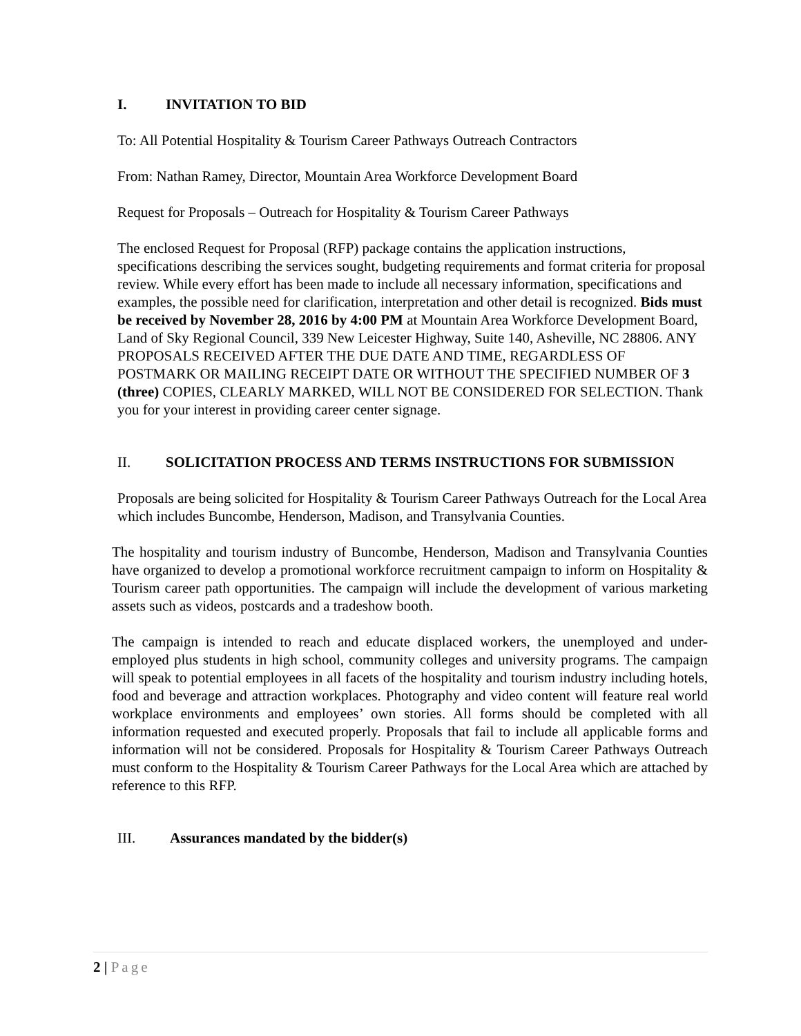I. INVITATION TO BID
To: All Potential Hospitality & Tourism Career Pathways Outreach Contractors
From: Nathan Ramey, Director, Mountain Area Workforce Development Board
Request for Proposals – Outreach for Hospitality & Tourism Career Pathways
The enclosed Request for Proposal (RFP) package contains the application instructions, specifications describing the services sought, budgeting requirements and format criteria for proposal review. While every effort has been made to include all necessary information, specifications and examples, the possible need for clarification, interpretation and other detail is recognized. Bids must be received by November 28, 2016 by 4:00 PM at Mountain Area Workforce Development Board, Land of Sky Regional Council, 339 New Leicester Highway, Suite 140, Asheville, NC 28806. ANY PROPOSALS RECEIVED AFTER THE DUE DATE AND TIME, REGARDLESS OF POSTMARK OR MAILING RECEIPT DATE OR WITHOUT THE SPECIFIED NUMBER OF 3 (three) COPIES, CLEARLY MARKED, WILL NOT BE CONSIDERED FOR SELECTION. Thank you for your interest in providing career center signage.
II. SOLICITATION PROCESS AND TERMS INSTRUCTIONS FOR SUBMISSION
Proposals are being solicited for Hospitality & Tourism Career Pathways Outreach for the Local Area which includes Buncombe, Henderson, Madison, and Transylvania Counties.
The hospitality and tourism industry of Buncombe, Henderson, Madison and Transylvania Counties have organized to develop a promotional workforce recruitment campaign to inform on Hospitality & Tourism career path opportunities. The campaign will include the development of various marketing assets such as videos, postcards and a tradeshow booth.
The campaign is intended to reach and educate displaced workers, the unemployed and under-employed plus students in high school, community colleges and university programs. The campaign will speak to potential employees in all facets of the hospitality and tourism industry including hotels, food and beverage and attraction workplaces. Photography and video content will feature real world workplace environments and employees’ own stories. All forms should be completed with all information requested and executed properly. Proposals that fail to include all applicable forms and information will not be considered. Proposals for Hospitality & Tourism Career Pathways Outreach must conform to the Hospitality & Tourism Career Pathways for the Local Area which are attached by reference to this RFP.
III. Assurances mandated by the bidder(s)
2 | Page